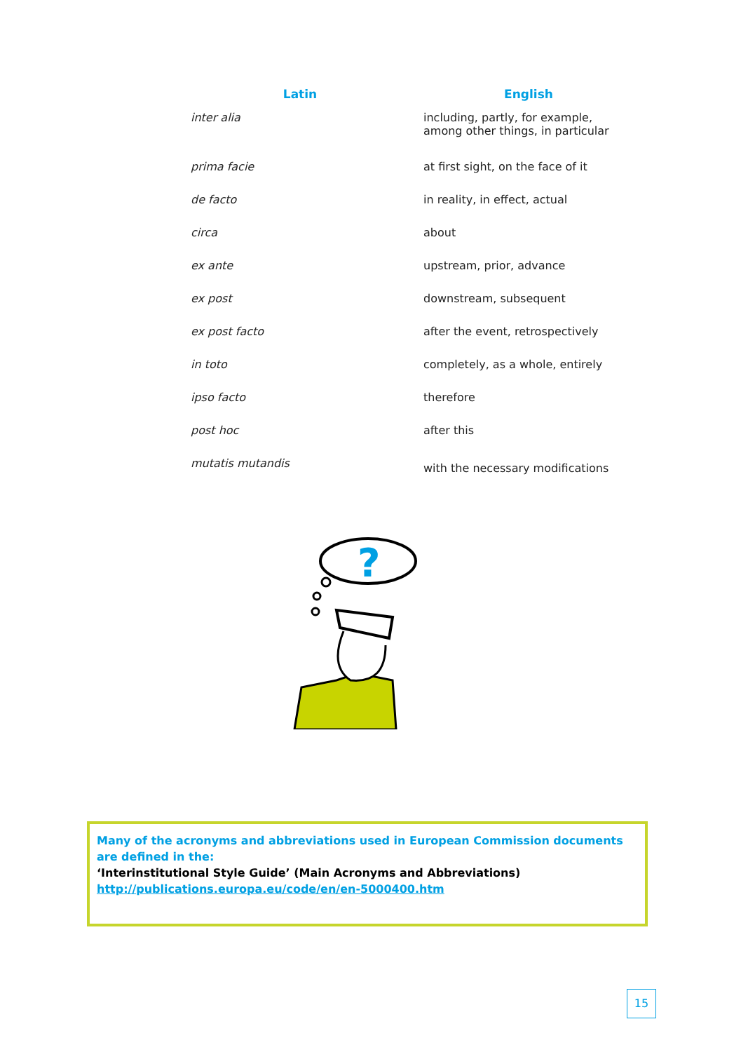| Latin | English |
| --- | --- |
| inter alia | including, partly, for example, among other things, in particular |
| prima facie | at first sight, on the face of it |
| de facto | in reality, in effect, actual |
| circa | about |
| ex ante | upstream, prior, advance |
| ex post | downstream, subsequent |
| ex post facto | after the event, retrospectively |
| in toto | completely, as a whole, entirely |
| ipso facto | therefore |
| post hoc | after this |
| mutatis mutandis | with the necessary modifications |
?
Many of the acronyms and abbreviations used in European Commission documents are defined in the:
‘Interinstitutional Style Guide’ (Main Acronyms and Abbreviations)
http://publications.europa.eu/code/en/en-5000400.htm
15